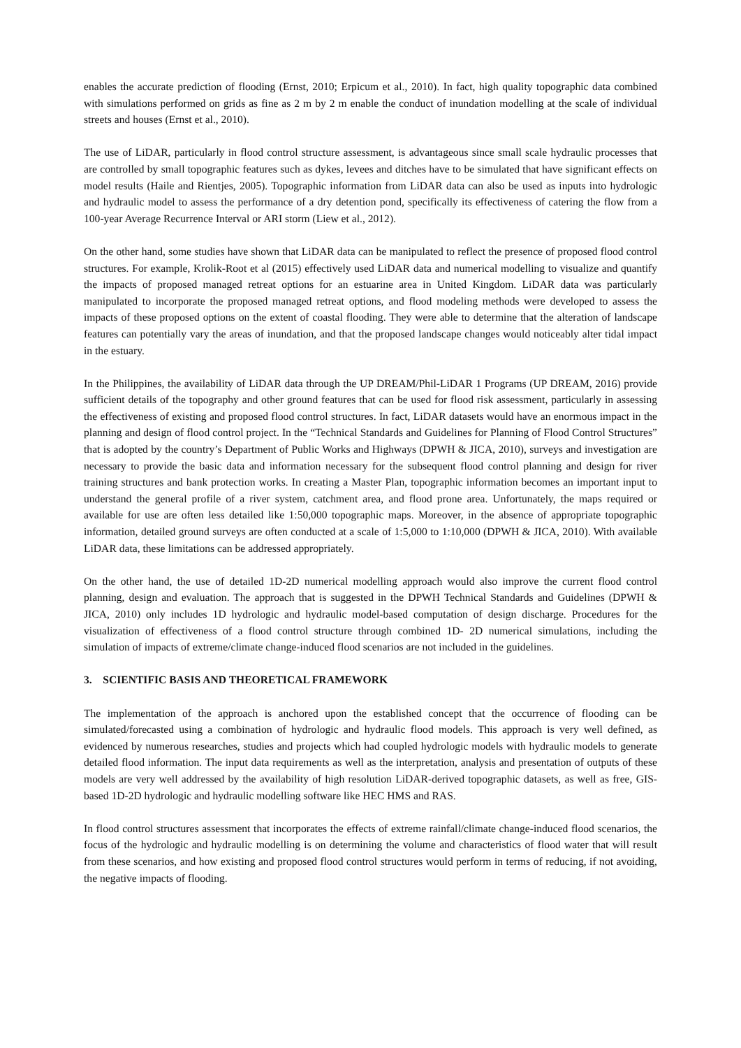enables the accurate prediction of flooding (Ernst, 2010; Erpicum et al., 2010). In fact, high quality topographic data combined with simulations performed on grids as fine as 2 m by 2 m enable the conduct of inundation modelling at the scale of individual streets and houses (Ernst et al., 2010).
The use of LiDAR, particularly in flood control structure assessment, is advantageous since small scale hydraulic processes that are controlled by small topographic features such as dykes, levees and ditches have to be simulated that have significant effects on model results (Haile and Rientjes, 2005). Topographic information from LiDAR data can also be used as inputs into hydrologic and hydraulic model to assess the performance of a dry detention pond, specifically its effectiveness of catering the flow from a 100-year Average Recurrence Interval or ARI storm (Liew et al., 2012).
On the other hand, some studies have shown that LiDAR data can be manipulated to reflect the presence of proposed flood control structures. For example, Krolik-Root et al (2015) effectively used LiDAR data and numerical modelling to visualize and quantify the impacts of proposed managed retreat options for an estuarine area in United Kingdom. LiDAR data was particularly manipulated to incorporate the proposed managed retreat options, and flood modeling methods were developed to assess the impacts of these proposed options on the extent of coastal flooding. They were able to determine that the alteration of landscape features can potentially vary the areas of inundation, and that the proposed landscape changes would noticeably alter tidal impact in the estuary.
In the Philippines, the availability of LiDAR data through the UP DREAM/Phil-LiDAR 1 Programs (UP DREAM, 2016) provide sufficient details of the topography and other ground features that can be used for flood risk assessment, particularly in assessing the effectiveness of existing and proposed flood control structures. In fact, LiDAR datasets would have an enormous impact in the planning and design of flood control project. In the “Technical Standards and Guidelines for Planning of Flood Control Structures” that is adopted by the country’s Department of Public Works and Highways (DPWH & JICA, 2010), surveys and investigation are necessary to provide the basic data and information necessary for the subsequent flood control planning and design for river training structures and bank protection works. In creating a Master Plan, topographic information becomes an important input to understand the general profile of a river system, catchment area, and flood prone area. Unfortunately, the maps required or available for use are often less detailed like 1:50,000 topographic maps. Moreover, in the absence of appropriate topographic information, detailed ground surveys are often conducted at a scale of 1:5,000 to 1:10,000 (DPWH & JICA, 2010). With available LiDAR data, these limitations can be addressed appropriately.
On the other hand, the use of detailed 1D-2D numerical modelling approach would also improve the current flood control planning, design and evaluation. The approach that is suggested in the DPWH Technical Standards and Guidelines (DPWH & JICA, 2010) only includes 1D hydrologic and hydraulic model-based computation of design discharge. Procedures for the visualization of effectiveness of a flood control structure through combined 1D- 2D numerical simulations, including the simulation of impacts of extreme/climate change-induced flood scenarios are not included in the guidelines.
3. SCIENTIFIC BASIS AND THEORETICAL FRAMEWORK
The implementation of the approach is anchored upon the established concept that the occurrence of flooding can be simulated/forecasted using a combination of hydrologic and hydraulic flood models. This approach is very well defined, as evidenced by numerous researches, studies and projects which had coupled hydrologic models with hydraulic models to generate detailed flood information. The input data requirements as well as the interpretation, analysis and presentation of outputs of these models are very well addressed by the availability of high resolution LiDAR-derived topographic datasets, as well as free, GIS-based 1D-2D hydrologic and hydraulic modelling software like HEC HMS and RAS.
In flood control structures assessment that incorporates the effects of extreme rainfall/climate change-induced flood scenarios, the focus of the hydrologic and hydraulic modelling is on determining the volume and characteristics of flood water that will result from these scenarios, and how existing and proposed flood control structures would perform in terms of reducing, if not avoiding, the negative impacts of flooding.